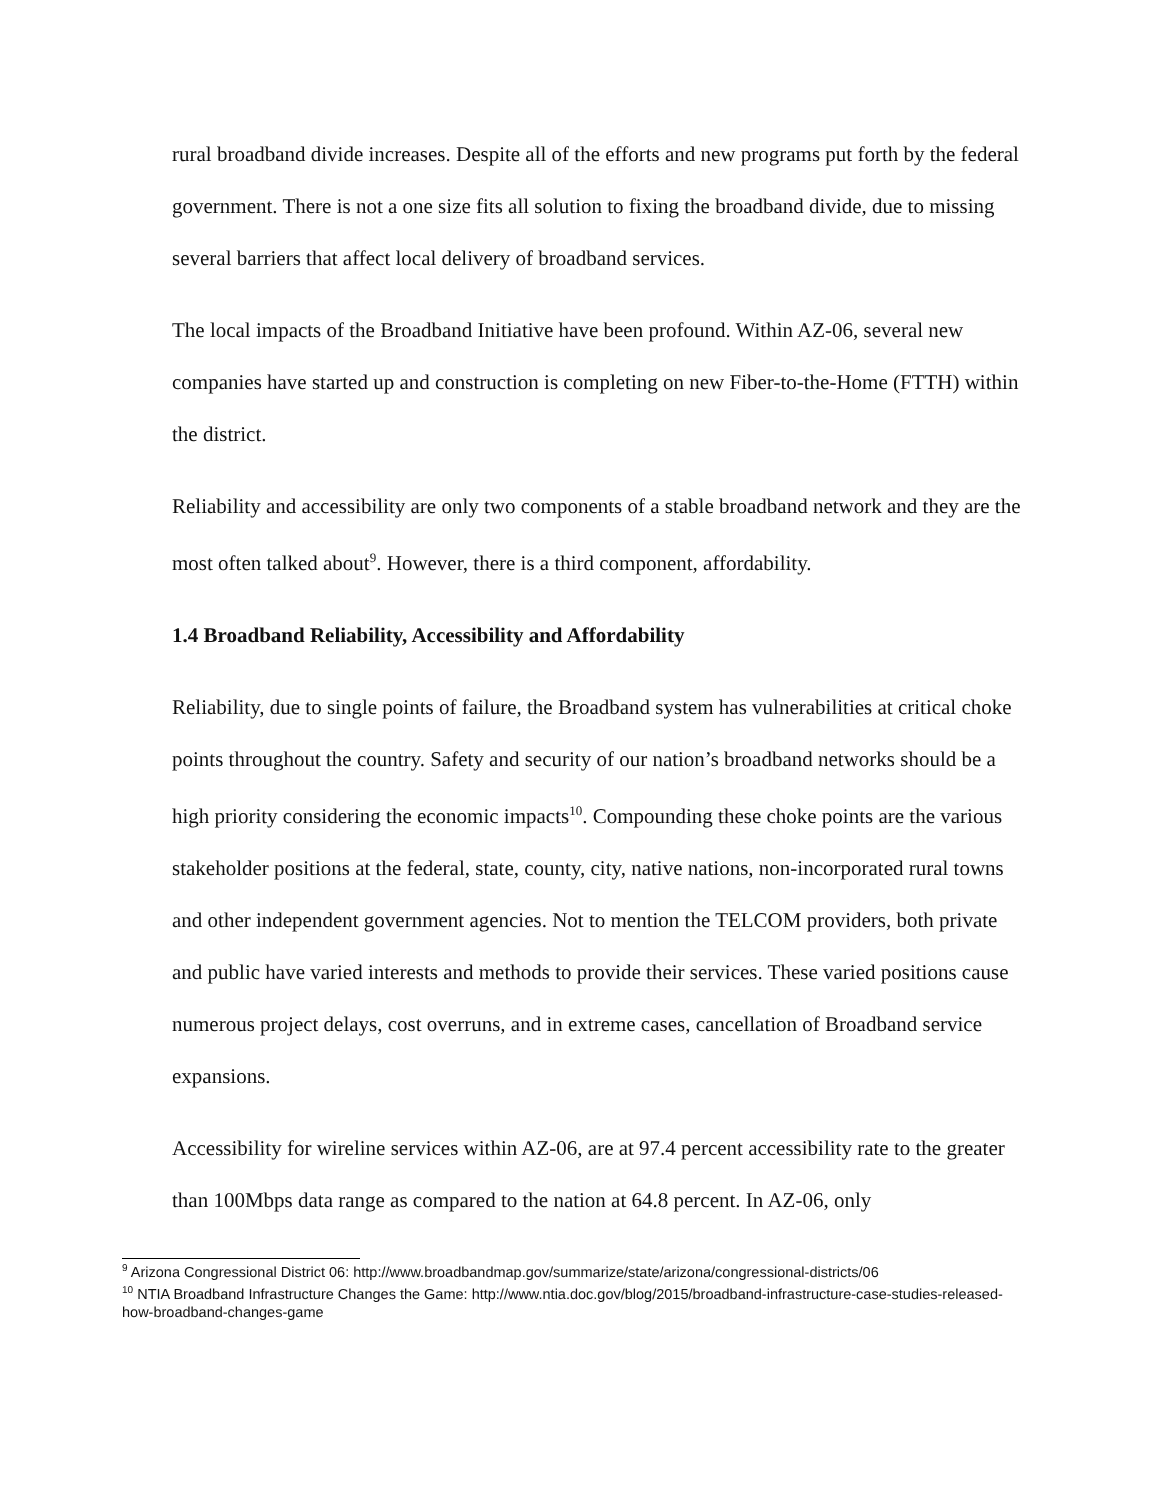rural broadband divide increases. Despite all of the efforts and new programs put forth by the federal government. There is not a one size fits all solution to fixing the broadband divide, due to missing several barriers that affect local delivery of broadband services.
The local impacts of the Broadband Initiative have been profound. Within AZ-06, several new companies have started up and construction is completing on new Fiber-to-the-Home (FTTH) within the district.
Reliability and accessibility are only two components of a stable broadband network and they are the most often talked about<sup>9</sup>. However, there is a third component, affordability.
1.4 Broadband Reliability, Accessibility and Affordability
Reliability, due to single points of failure, the Broadband system has vulnerabilities at critical choke points throughout the country. Safety and security of our nation’s broadband networks should be a high priority considering the economic impacts<sup>10</sup>. Compounding these choke points are the various stakeholder positions at the federal, state, county, city, native nations, non-incorporated rural towns and other independent government agencies. Not to mention the TELCOM providers, both private and public have varied interests and methods to provide their services. These varied positions cause numerous project delays, cost overruns, and in extreme cases, cancellation of Broadband service expansions.
Accessibility for wireline services within AZ-06, are at 97.4 percent accessibility rate to the greater than 100Mbps data range as compared to the nation at 64.8 percent. In AZ-06, only
<sup>9</sup> Arizona Congressional District 06: http://www.broadbandmap.gov/summarize/state/arizona/congressional-districts/06
<sup>10</sup> NTIA Broadband Infrastructure Changes the Game: http://www.ntia.doc.gov/blog/2015/broadband-infrastructure-case-studies-released-how-broadband-changes-game